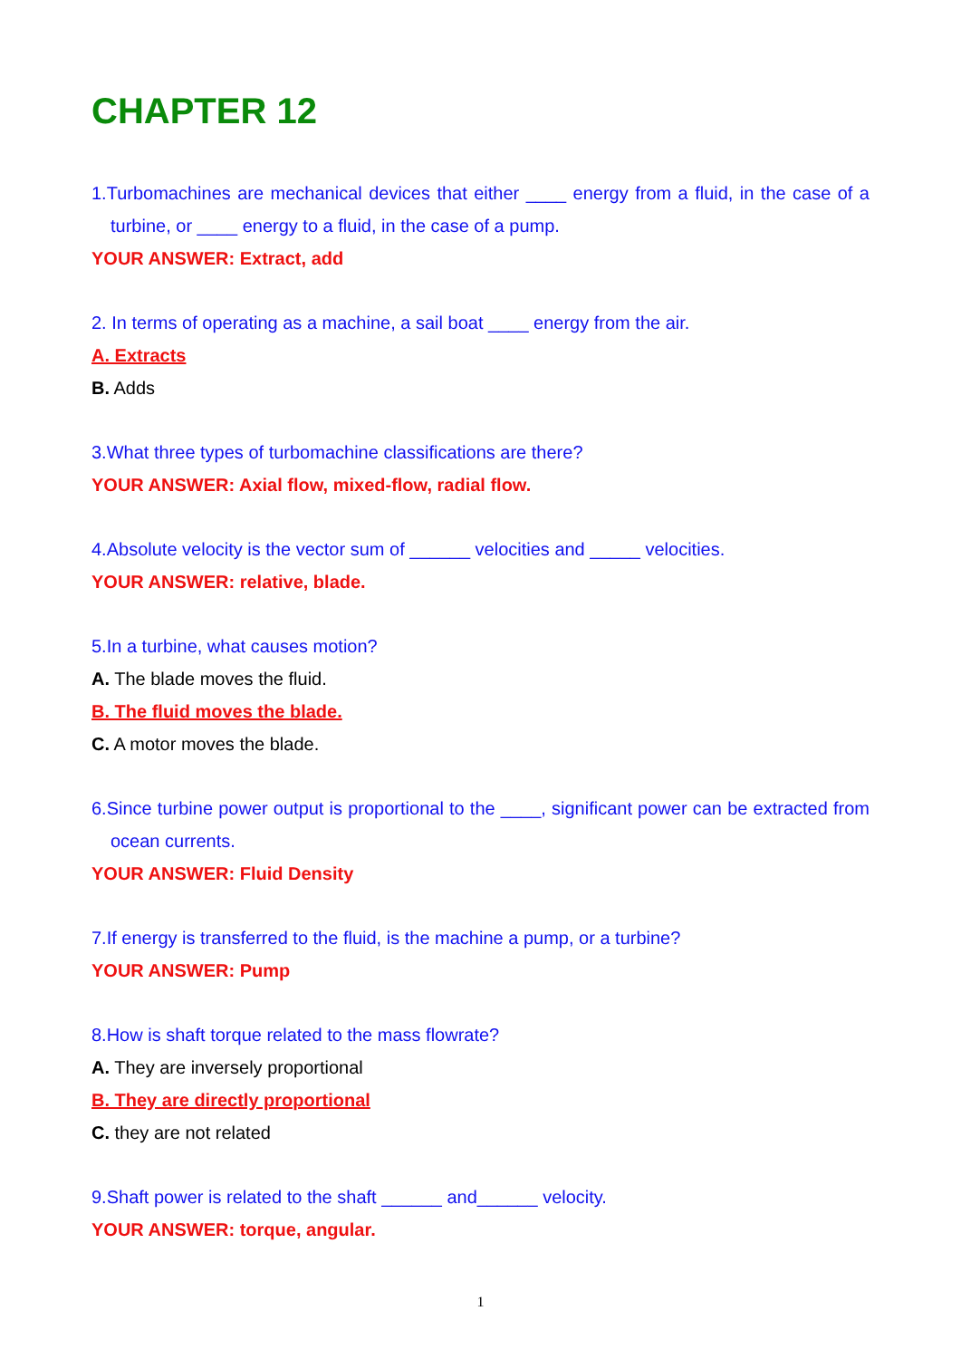CHAPTER 12
1.Turbomachines are mechanical devices that either ____ energy from a fluid, in the case of a turbine, or ____ energy to a fluid, in the case of a pump.
YOUR ANSWER: Extract, add
2. In terms of operating as a machine, a sail boat ____ energy from the air.
A. Extracts
B. Adds
3.What three types of turbomachine classifications are there?
YOUR ANSWER: Axial flow, mixed-flow, radial flow.
4.Absolute velocity is the vector sum of ______ velocities and _____ velocities.
YOUR ANSWER: relative, blade.
5.In a turbine, what causes motion?
A. The blade moves the fluid.
B. The fluid moves the blade.
C. A motor moves the blade.
6.Since turbine power output is proportional to the ____, significant power can be extracted from ocean currents.
YOUR ANSWER: Fluid Density
7.If energy is transferred to the fluid, is the machine a pump, or a turbine?
YOUR ANSWER: Pump
8.How is shaft torque related to the mass flowrate?
A. They are inversely proportional
B. They are directly proportional
C. they are not related
9.Shaft power is related to the shaft ______ and______ velocity.
YOUR ANSWER: torque, angular.
1